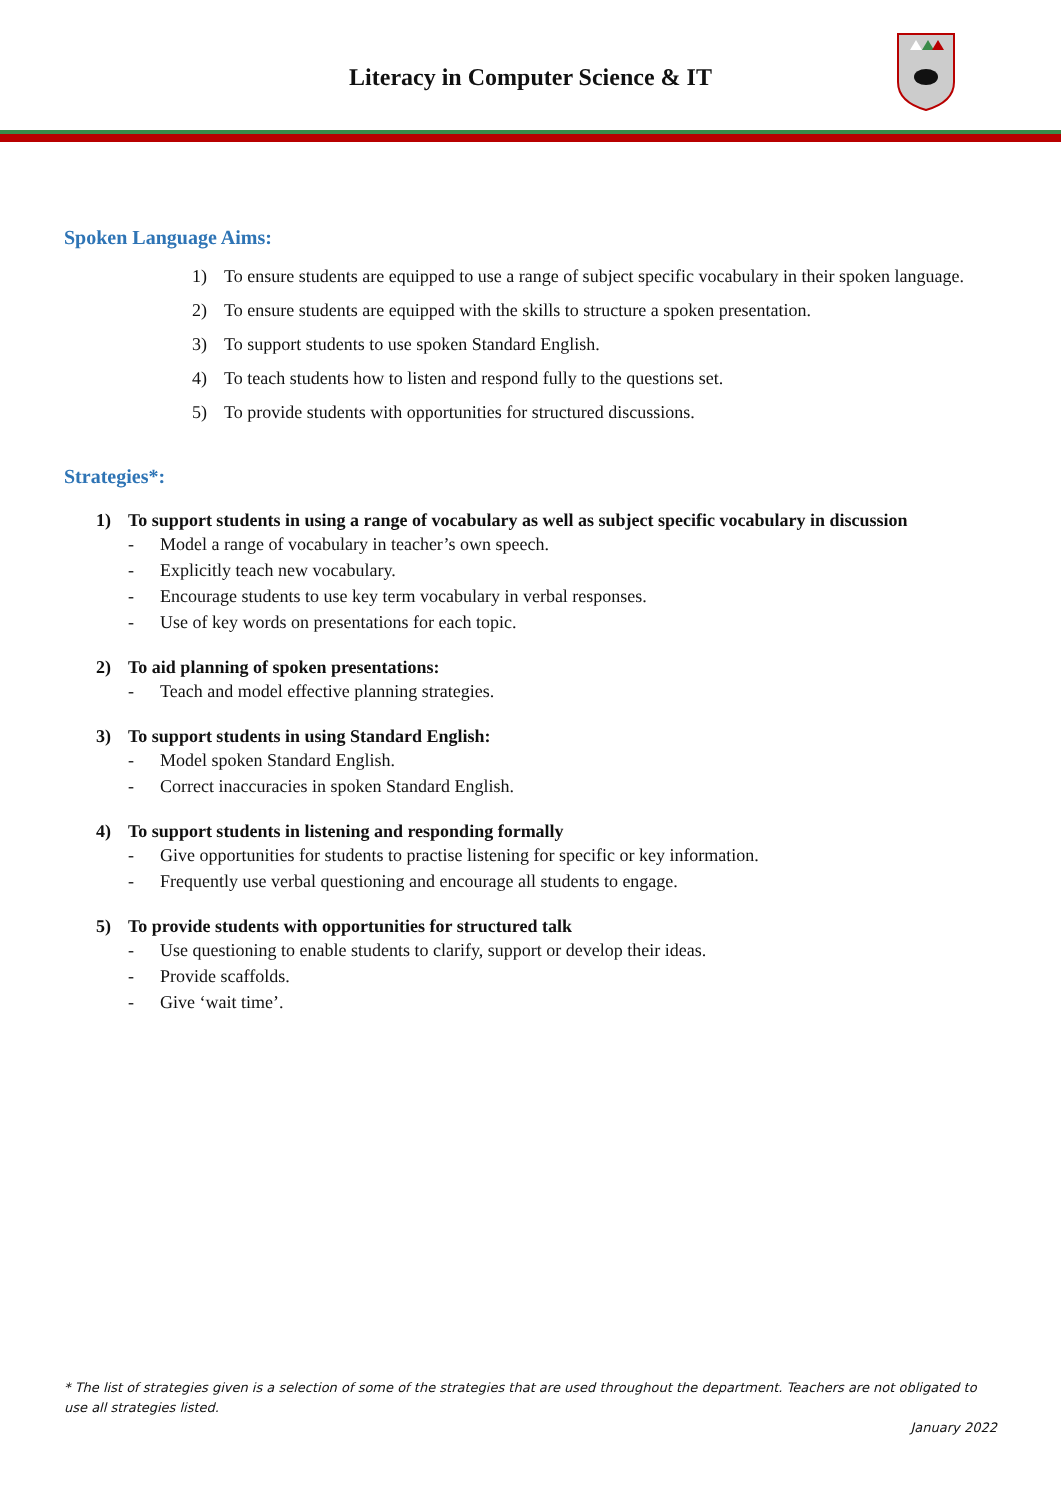Literacy in Computer Science & IT
Spoken Language Aims:
1) To ensure students are equipped to use a range of subject specific vocabulary in their spoken language.
2) To ensure students are equipped with the skills to structure a spoken presentation.
3) To support students to use spoken Standard English.
4) To teach students how to listen and respond fully to the questions set.
5) To provide students with opportunities for structured discussions.
Strategies*:
1) To support students in using a range of vocabulary as well as subject specific vocabulary in discussion
- Model a range of vocabulary in teacher’s own speech.
- Explicitly teach new vocabulary.
- Encourage students to use key term vocabulary in verbal responses.
- Use of key words on presentations for each topic.
2) To aid planning of spoken presentations:
- Teach and model effective planning strategies.
3) To support students in using Standard English:
- Model spoken Standard English.
- Correct inaccuracies in spoken Standard English.
4) To support students in listening and responding formally
- Give opportunities for students to practise listening for specific or key information.
- Frequently use verbal questioning and encourage all students to engage.
5) To provide students with opportunities for structured talk
- Use questioning to enable students to clarify, support or develop their ideas.
- Provide scaffolds.
- Give ‘wait time’.
* The list of strategies given is a selection of some of the strategies that are used throughout the department. Teachers are not obligated to use all strategies listed.
January 2022